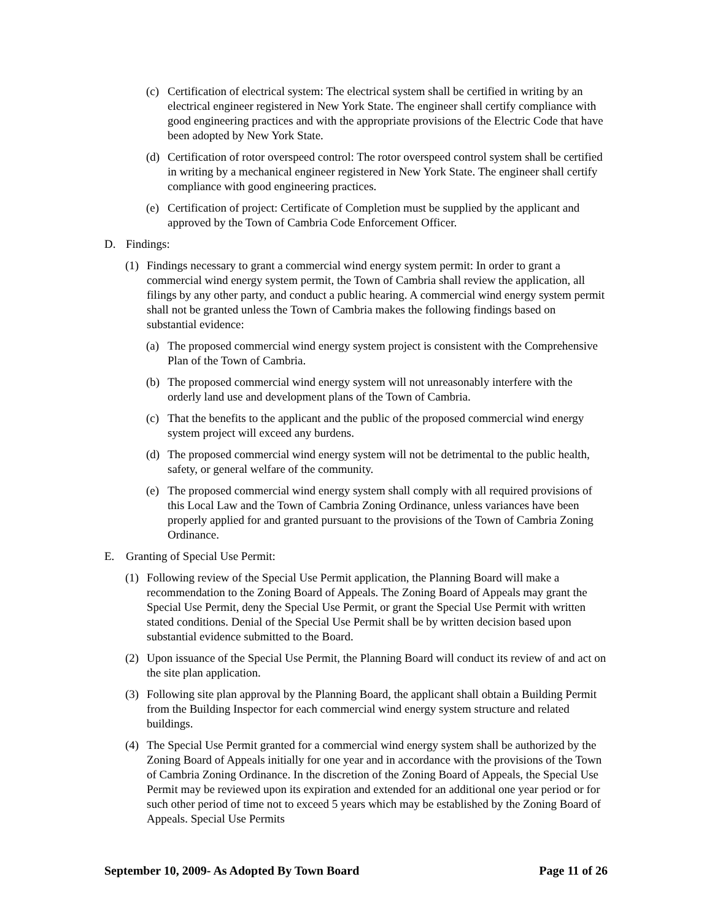(c) Certification of electrical system: The electrical system shall be certified in writing by an electrical engineer registered in New York State. The engineer shall certify compliance with good engineering practices and with the appropriate provisions of the Electric Code that have been adopted by New York State.
(d) Certification of rotor overspeed control: The rotor overspeed control system shall be certified in writing by a mechanical engineer registered in New York State. The engineer shall certify compliance with good engineering practices.
(e) Certification of project: Certificate of Completion must be supplied by the applicant and approved by the Town of Cambria Code Enforcement Officer.
D. Findings:
(1) Findings necessary to grant a commercial wind energy system permit: In order to grant a commercial wind energy system permit, the Town of Cambria shall review the application, all filings by any other party, and conduct a public hearing. A commercial wind energy system permit shall not be granted unless the Town of Cambria makes the following findings based on substantial evidence:
(a) The proposed commercial wind energy system project is consistent with the Comprehensive Plan of the Town of Cambria.
(b) The proposed commercial wind energy system will not unreasonably interfere with the orderly land use and development plans of the Town of Cambria.
(c) That the benefits to the applicant and the public of the proposed commercial wind energy system project will exceed any burdens.
(d) The proposed commercial wind energy system will not be detrimental to the public health, safety, or general welfare of the community.
(e) The proposed commercial wind energy system shall comply with all required provisions of this Local Law and the Town of Cambria Zoning Ordinance, unless variances have been properly applied for and granted pursuant to the provisions of the Town of Cambria Zoning Ordinance.
E. Granting of Special Use Permit:
(1) Following review of the Special Use Permit application, the Planning Board will make a recommendation to the Zoning Board of Appeals. The Zoning Board of Appeals may grant the Special Use Permit, deny the Special Use Permit, or grant the Special Use Permit with written stated conditions. Denial of the Special Use Permit shall be by written decision based upon substantial evidence submitted to the Board.
(2) Upon issuance of the Special Use Permit, the Planning Board will conduct its review of and act on the site plan application.
(3) Following site plan approval by the Planning Board, the applicant shall obtain a Building Permit from the Building Inspector for each commercial wind energy system structure and related buildings.
(4) The Special Use Permit granted for a commercial wind energy system shall be authorized by the Zoning Board of Appeals initially for one year and in accordance with the provisions of the Town of Cambria Zoning Ordinance. In the discretion of the Zoning Board of Appeals, the Special Use Permit may be reviewed upon its expiration and extended for an additional one year period or for such other period of time not to exceed 5 years which may be established by the Zoning Board of Appeals. Special Use Permits
September 10, 2009- As Adopted By Town Board Page 11 of 26